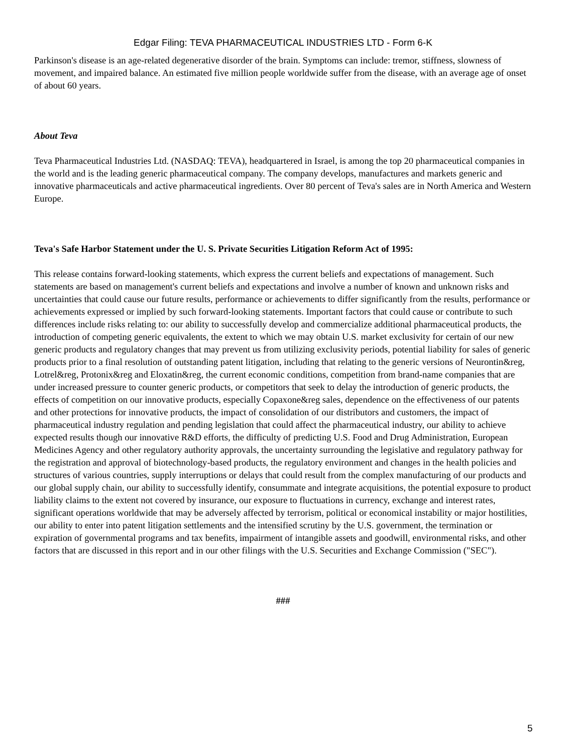Edgar Filing: TEVA PHARMACEUTICAL INDUSTRIES LTD - Form 6-K
Parkinson's disease is an age-related degenerative disorder of the brain. Symptoms can include: tremor, stiffness, slowness of movement, and impaired balance. An estimated five million people worldwide suffer from the disease, with an average age of onset of about 60 years.
About Teva
Teva Pharmaceutical Industries Ltd. (NASDAQ: TEVA), headquartered in Israel, is among the top 20 pharmaceutical companies in the world and is the leading generic pharmaceutical company. The company develops, manufactures and markets generic and innovative pharmaceuticals and active pharmaceutical ingredients. Over 80 percent of Teva's sales are in North America and Western Europe.
Teva's Safe Harbor Statement under the U. S. Private Securities Litigation Reform Act of 1995:
This release contains forward-looking statements, which express the current beliefs and expectations of management. Such statements are based on management's current beliefs and expectations and involve a number of known and unknown risks and uncertainties that could cause our future results, performance or achievements to differ significantly from the results, performance or achievements expressed or implied by such forward-looking statements. Important factors that could cause or contribute to such differences include risks relating to: our ability to successfully develop and commercialize additional pharmaceutical products, the introduction of competing generic equivalents, the extent to which we may obtain U.S. market exclusivity for certain of our new generic products and regulatory changes that may prevent us from utilizing exclusivity periods, potential liability for sales of generic products prior to a final resolution of outstanding patent litigation, including that relating to the generic versions of Neurontin&reg, Lotrel&reg, Protonix&reg and Eloxatin&reg, the current economic conditions, competition from brand-name companies that are under increased pressure to counter generic products, or competitors that seek to delay the introduction of generic products, the effects of competition on our innovative products, especially Copaxone&reg sales, dependence on the effectiveness of our patents and other protections for innovative products, the impact of consolidation of our distributors and customers, the impact of pharmaceutical industry regulation and pending legislation that could affect the pharmaceutical industry, our ability to achieve expected results though our innovative R&D efforts, the difficulty of predicting U.S. Food and Drug Administration, European Medicines Agency and other regulatory authority approvals, the uncertainty surrounding the legislative and regulatory pathway for the registration and approval of biotechnology-based products, the regulatory environment and changes in the health policies and structures of various countries, supply interruptions or delays that could result from the complex manufacturing of our products and our global supply chain, our ability to successfully identify, consummate and integrate acquisitions, the potential exposure to product liability claims to the extent not covered by insurance, our exposure to fluctuations in currency, exchange and interest rates, significant operations worldwide that may be adversely affected by terrorism, political or economical instability or major hostilities, our ability to enter into patent litigation settlements and the intensified scrutiny by the U.S. government, the termination or expiration of governmental programs and tax benefits, impairment of intangible assets and goodwill, environmental risks, and other factors that are discussed in this report and in our other filings with the U.S. Securities and Exchange Commission ("SEC").
###
5